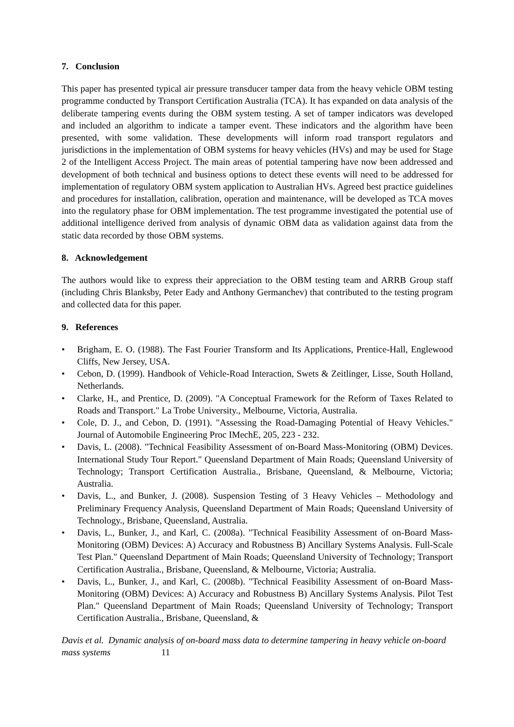7. Conclusion
This paper has presented typical air pressure transducer tamper data from the heavy vehicle OBM testing programme conducted by Transport Certification Australia (TCA). It has expanded on data analysis of the deliberate tampering events during the OBM system testing. A set of tamper indicators was developed and included an algorithm to indicate a tamper event. These indicators and the algorithm have been presented, with some validation. These developments will inform road transport regulators and jurisdictions in the implementation of OBM systems for heavy vehicles (HVs) and may be used for Stage 2 of the Intelligent Access Project. The main areas of potential tampering have now been addressed and development of both technical and business options to detect these events will need to be addressed for implementation of regulatory OBM system application to Australian HVs. Agreed best practice guidelines and procedures for installation, calibration, operation and maintenance, will be developed as TCA moves into the regulatory phase for OBM implementation. The test programme investigated the potential use of additional intelligence derived from analysis of dynamic OBM data as validation against data from the static data recorded by those OBM systems.
8. Acknowledgement
The authors would like to express their appreciation to the OBM testing team and ARRB Group staff (including Chris Blanksby, Peter Eady and Anthony Germanchev) that contributed to the testing program and collected data for this paper.
9. References
• Brigham, E. O. (1988). The Fast Fourier Transform and Its Applications, Prentice-Hall, Englewood Cliffs, New Jersey, USA.
• Cebon, D. (1999). Handbook of Vehicle-Road Interaction, Swets & Zeitlinger, Lisse, South Holland, Netherlands.
• Clarke, H., and Prentice, D. (2009). "A Conceptual Framework for the Reform of Taxes Related to Roads and Transport." La Trobe University., Melbourne, Victoria, Australia.
• Cole, D. J., and Cebon, D. (1991). "Assessing the Road-Damaging Potential of Heavy Vehicles." Journal of Automobile Engineering Proc IMechE, 205, 223 - 232.
• Davis, L. (2008). "Technical Feasibility Assessment of on-Board Mass-Monitoring (OBM) Devices. International Study Tour Report." Queensland Department of Main Roads; Queensland University of Technology; Transport Certification Australia., Brisbane, Queensland, & Melbourne, Victoria; Australia.
• Davis, L., and Bunker, J. (2008). Suspension Testing of 3 Heavy Vehicles – Methodology and Preliminary Frequency Analysis, Queensland Department of Main Roads; Queensland University of Technology., Brisbane, Queensland, Australia.
• Davis, L., Bunker, J., and Karl, C. (2008a). "Technical Feasibility Assessment of on-Board Mass-Monitoring (OBM) Devices: A) Accuracy and Robustness B) Ancillary Systems Analysis. Full-Scale Test Plan." Queensland Department of Main Roads; Queensland University of Technology; Transport Certification Australia., Brisbane, Queensland, & Melbourne, Victoria; Australia.
• Davis, L., Bunker, J., and Karl, C. (2008b). "Technical Feasibility Assessment of on-Board Mass-Monitoring (OBM) Devices: A) Accuracy and Robustness B) Ancillary Systems Analysis. Pilot Test Plan." Queensland Department of Main Roads; Queensland University of Technology; Transport Certification Australia., Brisbane, Queensland, &
Davis et al. Dynamic analysis of on-board mass data to determine tampering in heavy vehicle on-board mass systems 11